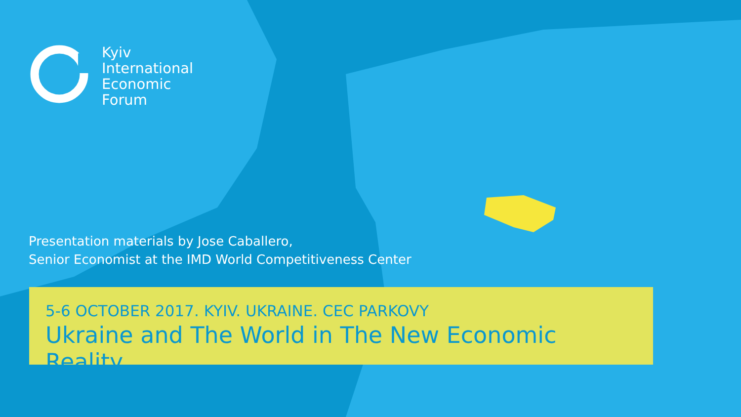Kyiv
International
Economic
Forum
Presentation materials by Jose Caballero,
Senior Economist at the IMD World Competitiveness Center
5-6 OCTOBER 2017. KYIV. UKRAINE. CEC PARKOVY
Ukraine and The World in The New Economic Reality